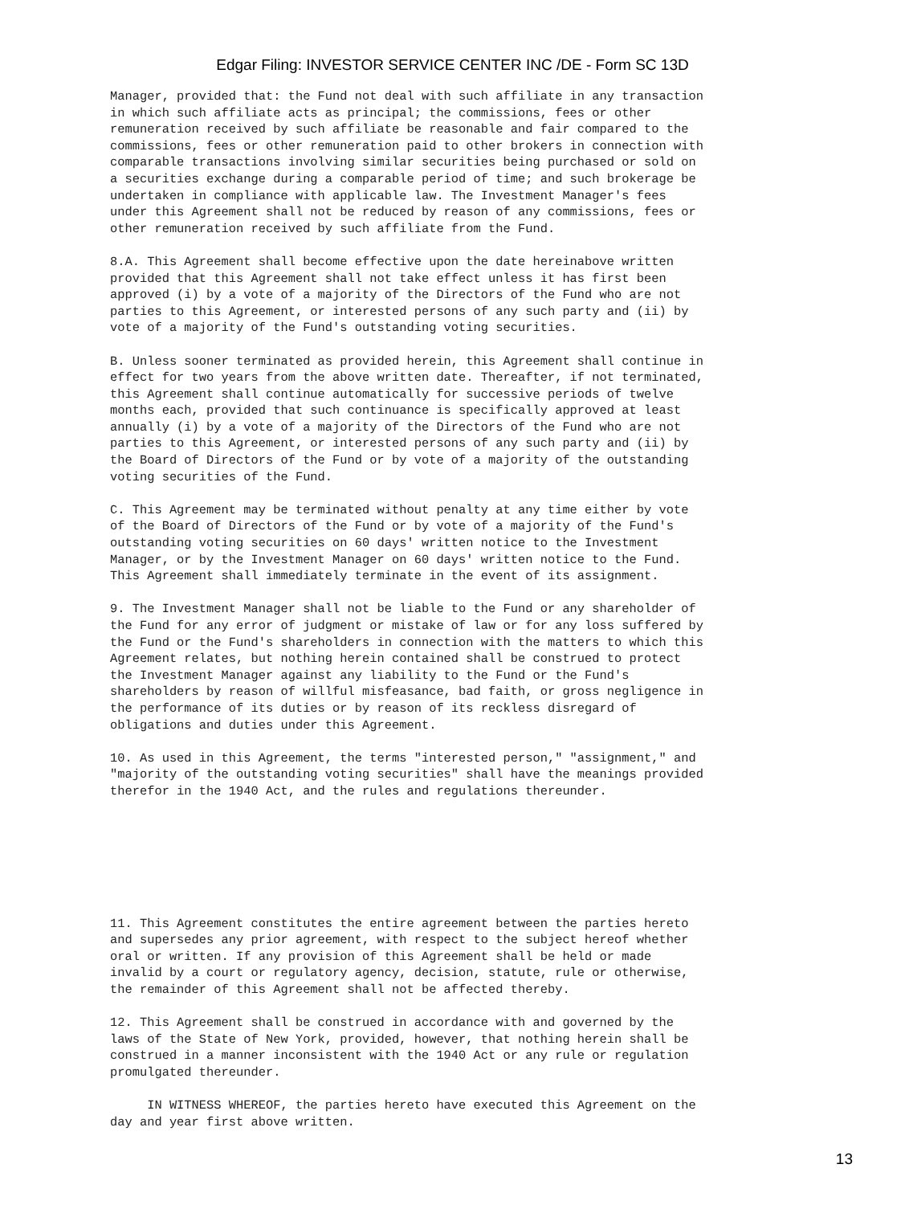Edgar Filing: INVESTOR SERVICE CENTER INC /DE - Form SC 13D
Manager, provided that: the Fund not deal with such affiliate in any transaction
in which such affiliate acts as principal; the commissions, fees or other
remuneration received by such affiliate be reasonable and fair compared to the
commissions, fees or other remuneration paid to other brokers in connection with
comparable transactions involving similar securities being purchased or sold on
a securities exchange during a comparable period of time; and such brokerage be
undertaken in compliance with applicable law. The Investment Manager's fees
under this Agreement shall not be reduced by reason of any commissions, fees or
other remuneration received by such affiliate from the Fund.

8.A. This Agreement shall become effective upon the date hereinabove written
provided that this Agreement shall not take effect unless it has first been
approved (i) by a vote of a majority of the Directors of the Fund who are not
parties to this Agreement, or interested persons of any such party and (ii) by
vote of a majority of the Fund's outstanding voting securities.

B. Unless sooner terminated as provided herein, this Agreement shall continue in
effect for two years from the above written date. Thereafter, if not terminated,
this Agreement shall continue automatically for successive periods of twelve
months each, provided that such continuance is specifically approved at least
annually (i) by a vote of a majority of the Directors of the Fund who are not
parties to this Agreement, or interested persons of any such party and (ii) by
the Board of Directors of the Fund or by vote of a majority of the outstanding
voting securities of the Fund.

C. This Agreement may be terminated without penalty at any time either by vote
of the Board of Directors of the Fund or by vote of a majority of the Fund's
outstanding voting securities on 60 days' written notice to the Investment
Manager, or by the Investment Manager on 60 days' written notice to the Fund.
This Agreement shall immediately terminate in the event of its assignment.

9. The Investment Manager shall not be liable to the Fund or any shareholder of
the Fund for any error of judgment or mistake of law or for any loss suffered by
the Fund or the Fund's shareholders in connection with the matters to which this
Agreement relates, but nothing herein contained shall be construed to protect
the Investment Manager against any liability to the Fund or the Fund's
shareholders by reason of willful misfeasance, bad faith, or gross negligence in
the performance of its duties or by reason of its reckless disregard of
obligations and duties under this Agreement.

10. As used in this Agreement, the terms "interested person," "assignment," and
"majority of the outstanding voting securities" shall have the meanings provided
therefor in the 1940 Act, and the rules and regulations thereunder.







11. This Agreement constitutes the entire agreement between the parties hereto
and supersedes any prior agreement, with respect to the subject hereof whether
oral or written. If any provision of this Agreement shall be held or made
invalid by a court or regulatory agency, decision, statute, rule or otherwise,
the remainder of this Agreement shall not be affected thereby.

12. This Agreement shall be construed in accordance with and governed by the
laws of the State of New York, provided, however, that nothing herein shall be
construed in a manner inconsistent with the 1940 Act or any rule or regulation
promulgated thereunder.

     IN WITNESS WHEREOF, the parties hereto have executed this Agreement on the
day and year first above written.
13